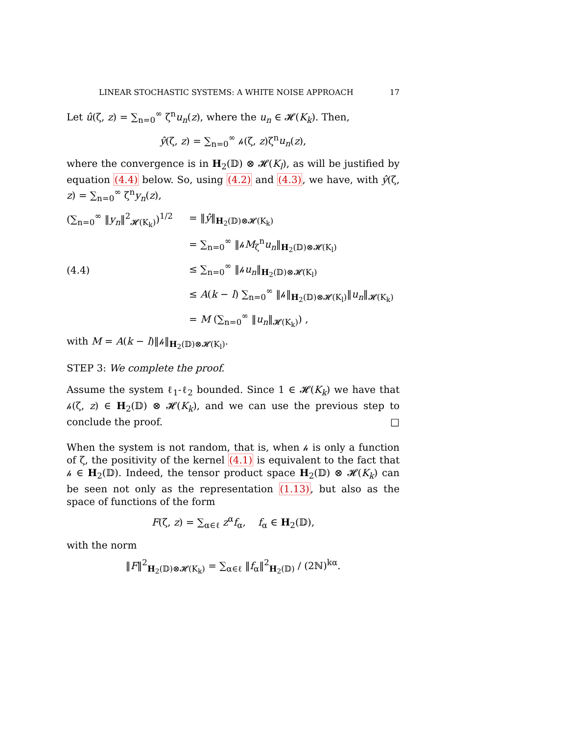LINEAR STOCHASTIC SYSTEMS: A WHITE NOISE APPROACH 17
Let û(ζ, z) = ∑<sub>n=0</sub><sup>∞</sup> ζ<sup>n</sup>u<sub>n</sub>(z), where the u<sub>n</sub> ∈ 𝓗(K<sub>k</sub>). Then,
ŷ(ζ, z) = ∑<sub>n=0</sub><sup>∞</sup> 𝒽(ζ, z)ζ<sup>n</sup>u<sub>n</sub>(z),
where the convergence is in H<sub>2</sub>(𝔻) ⊗ 𝓗(K<sub>l</sub>), as will be justified by equation (4.4) below. So, using (4.2) and (4.3), we have, with ŷ(ζ, z) = ∑<sub>n=0</sub><sup>∞</sup> ζ<sup>n</sup>y<sub>n</sub>(z),
(∑<sub>n=0</sub><sup>∞</sup> ‖y<sub>n</sub>‖<sup>2</sup><sub>𝓗(K<sub>k</sub>)</sub>)<sup>1/2</sup> = ‖ŷ‖<sub>H<sub>2</sub>(𝔻)⊗𝓗(K<sub>k</sub>)</sub>
= ∑<sub>n=0</sub><sup>∞</sup> ‖𝒽M<sub>ζ</sub><sup>n</sup>u<sub>n</sub>‖<sub>H<sub>2</sub>(𝔻)⊗𝓗(K<sub>l</sub>)</sub>
(4.4) ≤ ∑<sub>n=0</sub><sup>∞</sup> ‖𝒽u<sub>n</sub>‖<sub>H<sub>2</sub>(𝔻)⊗𝓗(K<sub>l</sub>)</sub>
≤ A(k − l) ∑<sub>n=0</sub><sup>∞</sup> ‖𝒽‖<sub>H<sub>2</sub>(𝔻)⊗𝓗(K<sub>l</sub>)</sub>‖u<sub>n</sub>‖<sub>𝓗(K<sub>k</sub>)</sub>
= M (∑<sub>n=0</sub><sup>∞</sup> ‖u<sub>n</sub>‖<sub>𝓗(K<sub>k</sub>)</sub>) ,
with M = A(k − l)‖𝒽‖<sub>H<sub>2</sub>(𝔻)⊗𝓗(K<sub>l</sub>)</sub>.
STEP 3: We complete the proof.
Assume the system ℓ<sub>1</sub>-ℓ<sub>2</sub> bounded. Since 1 ∈ 𝓗(K<sub>k</sub>) we have that 𝒽(ζ, z) ∈ H<sub>2</sub>(𝔻) ⊗ 𝓗(K<sub>k</sub>), and we can use the previous step to conclude the proof. □
When the system is not random, that is, when 𝒽 is only a function of ζ, the positivity of the kernel (4.1) is equivalent to the fact that 𝒽 ∈ H<sub>2</sub>(𝔻). Indeed, the tensor product space H<sub>2</sub>(𝔻) ⊗ 𝓗(K<sub>k</sub>) can be seen not only as the representation (1.13), but also as the space of functions of the form
F(ζ, z) = ∑<sub>α∈ℓ</sub> z<sup>α</sup>f<sub>α</sub>, f<sub>α</sub> ∈ H<sub>2</sub>(𝔻),
with the norm
‖F‖<sup>2</sup><sub>H<sub>2</sub>(𝔻)⊗𝓗(K<sub>k</sub>)</sub> = ∑<sub>α∈ℓ</sub> ‖f<sub>α</sub>‖<sup>2</sup><sub>H<sub>2</sub>(𝔻)</sub> / (2ℕ)<sup>kα</sup>.